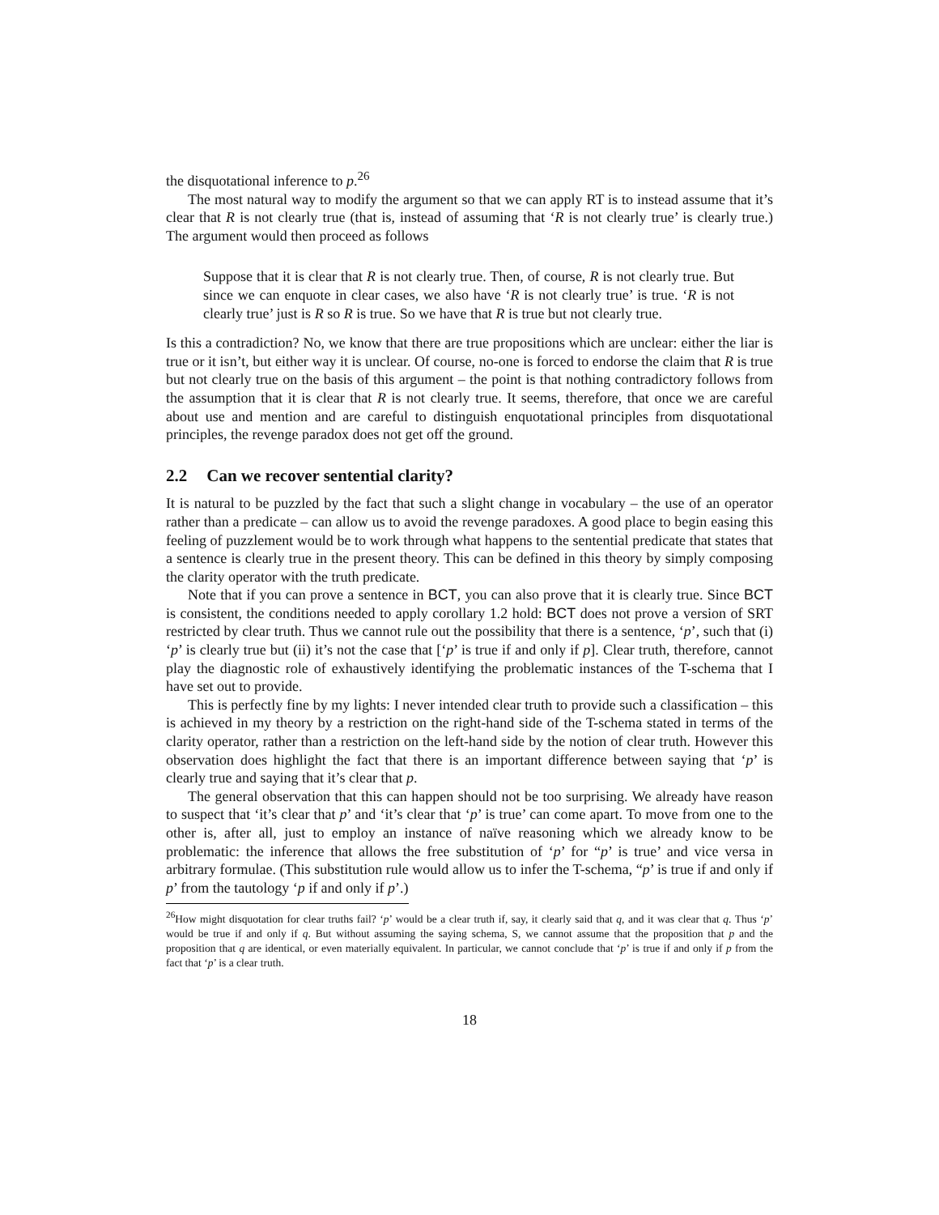the disquotational inference to p.<sup>26</sup>
The most natural way to modify the argument so that we can apply RT is to instead assume that it’s clear that R is not clearly true (that is, instead of assuming that ‘R is not clearly true’ is clearly true.) The argument would then proceed as follows
Suppose that it is clear that R is not clearly true. Then, of course, R is not clearly true. But since we can enquote in clear cases, we also have ‘R is not clearly true’ is true. ‘R is not clearly true’ just is R so R is true. So we have that R is true but not clearly true.
Is this a contradiction? No, we know that there are true propositions which are unclear: either the liar is true or it isn’t, but either way it is unclear. Of course, no-one is forced to endorse the claim that R is true but not clearly true on the basis of this argument – the point is that nothing contradictory follows from the assumption that it is clear that R is not clearly true. It seems, therefore, that once we are careful about use and mention and are careful to distinguish enquotational principles from disquotational principles, the revenge paradox does not get off the ground.
2.2 Can we recover sentential clarity?
It is natural to be puzzled by the fact that such a slight change in vocabulary – the use of an operator rather than a predicate – can allow us to avoid the revenge paradoxes. A good place to begin easing this feeling of puzzlement would be to work through what happens to the sentential predicate that states that a sentence is clearly true in the present theory. This can be defined in this theory by simply composing the clarity operator with the truth predicate.
Note that if you can prove a sentence in BCT, you can also prove that it is clearly true. Since BCT is consistent, the conditions needed to apply corollary 1.2 hold: BCT does not prove a version of SRT restricted by clear truth. Thus we cannot rule out the possibility that there is a sentence, ‘p’, such that (i) ‘p’ is clearly true but (ii) it’s not the case that [‘p’ is true if and only if p]. Clear truth, therefore, cannot play the diagnostic role of exhaustively identifying the problematic instances of the T-schema that I have set out to provide.
This is perfectly fine by my lights: I never intended clear truth to provide such a classification – this is achieved in my theory by a restriction on the right-hand side of the T-schema stated in terms of the clarity operator, rather than a restriction on the left-hand side by the notion of clear truth. However this observation does highlight the fact that there is an important difference between saying that ‘p’ is clearly true and saying that it’s clear that p.
The general observation that this can happen should not be too surprising. We already have reason to suspect that ‘it’s clear that p’ and ‘it’s clear that ‘p’ is true’ can come apart. To move from one to the other is, after all, just to employ an instance of naïve reasoning which we already know to be problematic: the inference that allows the free substitution of ‘p’ for “p’ is true’ and vice versa in arbitrary formulae. (This substitution rule would allow us to infer the T-schema, “p’ is true if and only if p’ from the tautology ‘p if and only if p’.)
<sup>26</sup> How might disquotation for clear truths fail? ‘p’ would be a clear truth if, say, it clearly said that q, and it was clear that q. Thus ‘p’ would be true if and only if q. But without assuming the saying schema, S, we cannot assume that the proposition that p and the proposition that q are identical, or even materially equivalent. In particular, we cannot conclude that ‘p’ is true if and only if p from the fact that ‘p’ is a clear truth.
18